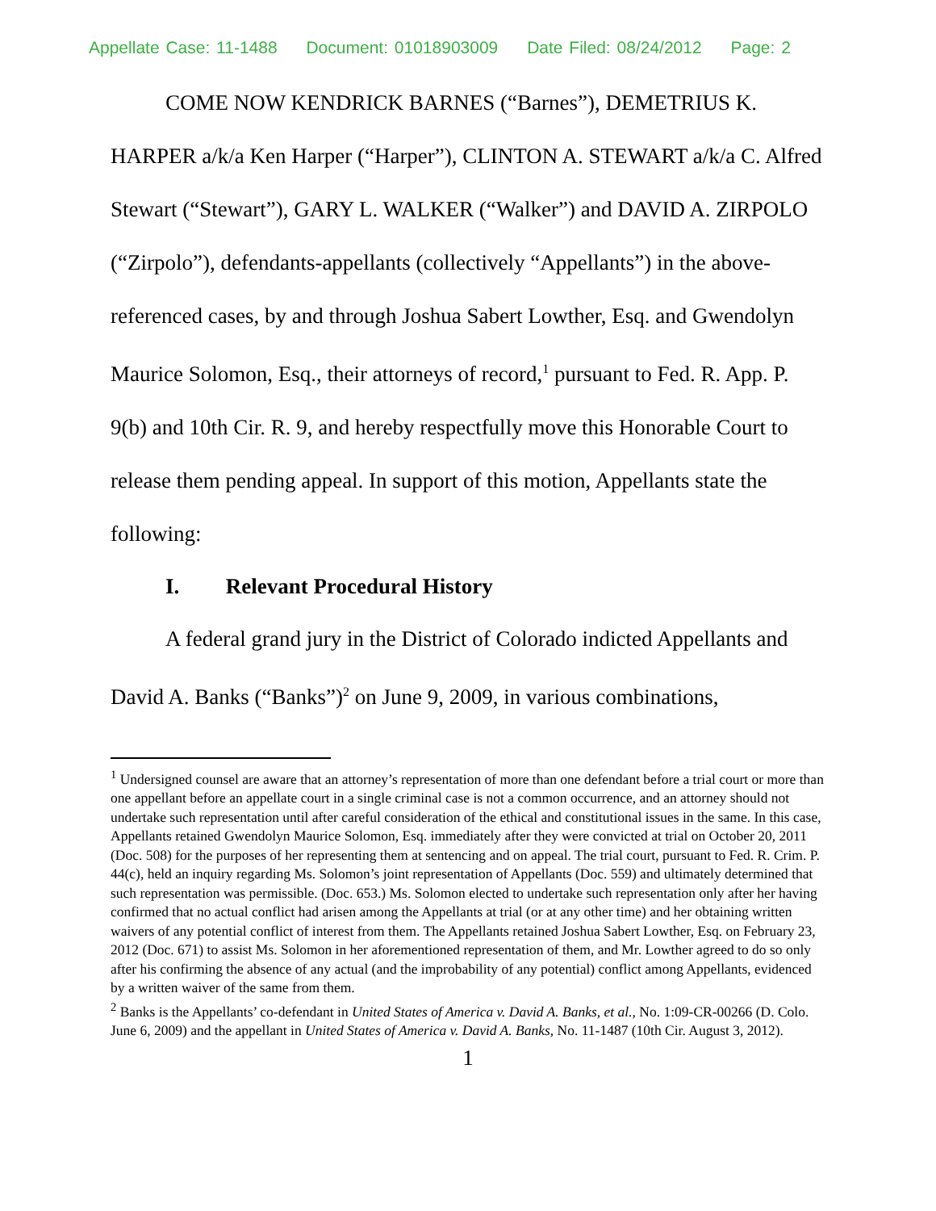Appellate Case: 11-1488 Document: 01018903009 Date Filed: 08/24/2012 Page: 2
COME NOW KENDRICK BARNES (“Barnes”), DEMETRIUS K. HARPER a/k/a Ken Harper (“Harper”), CLINTON A. STEWART a/k/a C. Alfred Stewart (“Stewart”), GARY L. WALKER (“Walker”) and DAVID A. ZIRPOLO (“Zirpolo”), defendants-appellants (collectively “Appellants”) in the above-referenced cases, by and through Joshua Sabert Lowther, Esq. and Gwendolyn Maurice Solomon, Esq., their attorneys of record,<sup>1</sup> pursuant to Fed. R. App. P. 9(b) and 10th Cir. R. 9, and hereby respectfully move this Honorable Court to release them pending appeal. In support of this motion, Appellants state the following:
I. Relevant Procedural History
A federal grand jury in the District of Colorado indicted Appellants and David A. Banks (“Banks”)<sup>2</sup> on June 9, 2009, in various combinations,
<sup>1</sup> Undersigned counsel are aware that an attorney’s representation of more than one defendant before a trial court or more than one appellant before an appellate court in a single criminal case is not a common occurrence, and an attorney should not undertake such representation until after careful consideration of the ethical and constitutional issues in the same. In this case, Appellants retained Gwendolyn Maurice Solomon, Esq. immediately after they were convicted at trial on October 20, 2011 (Doc. 508) for the purposes of her representing them at sentencing and on appeal. The trial court, pursuant to Fed. R. Crim. P. 44(c), held an inquiry regarding Ms. Solomon’s joint representation of Appellants (Doc. 559) and ultimately determined that such representation was permissible. (Doc. 653.) Ms. Solomon elected to undertake such representation only after her having confirmed that no actual conflict had arisen among the Appellants at trial (or at any other time) and her obtaining written waivers of any potential conflict of interest from them. The Appellants retained Joshua Sabert Lowther, Esq. on February 23, 2012 (Doc. 671) to assist Ms. Solomon in her aforementioned representation of them, and Mr. Lowther agreed to do so only after his confirming the absence of any actual (and the improbability of any potential) conflict among Appellants, evidenced by a written waiver of the same from them.
<sup>2</sup> Banks is the Appellants’ co-defendant in United States of America v. David A. Banks, et al., No. 1:09-CR-00266 (D. Colo. June 6, 2009) and the appellant in United States of America v. David A. Banks, No. 11-1487 (10th Cir. August 3, 2012).
1